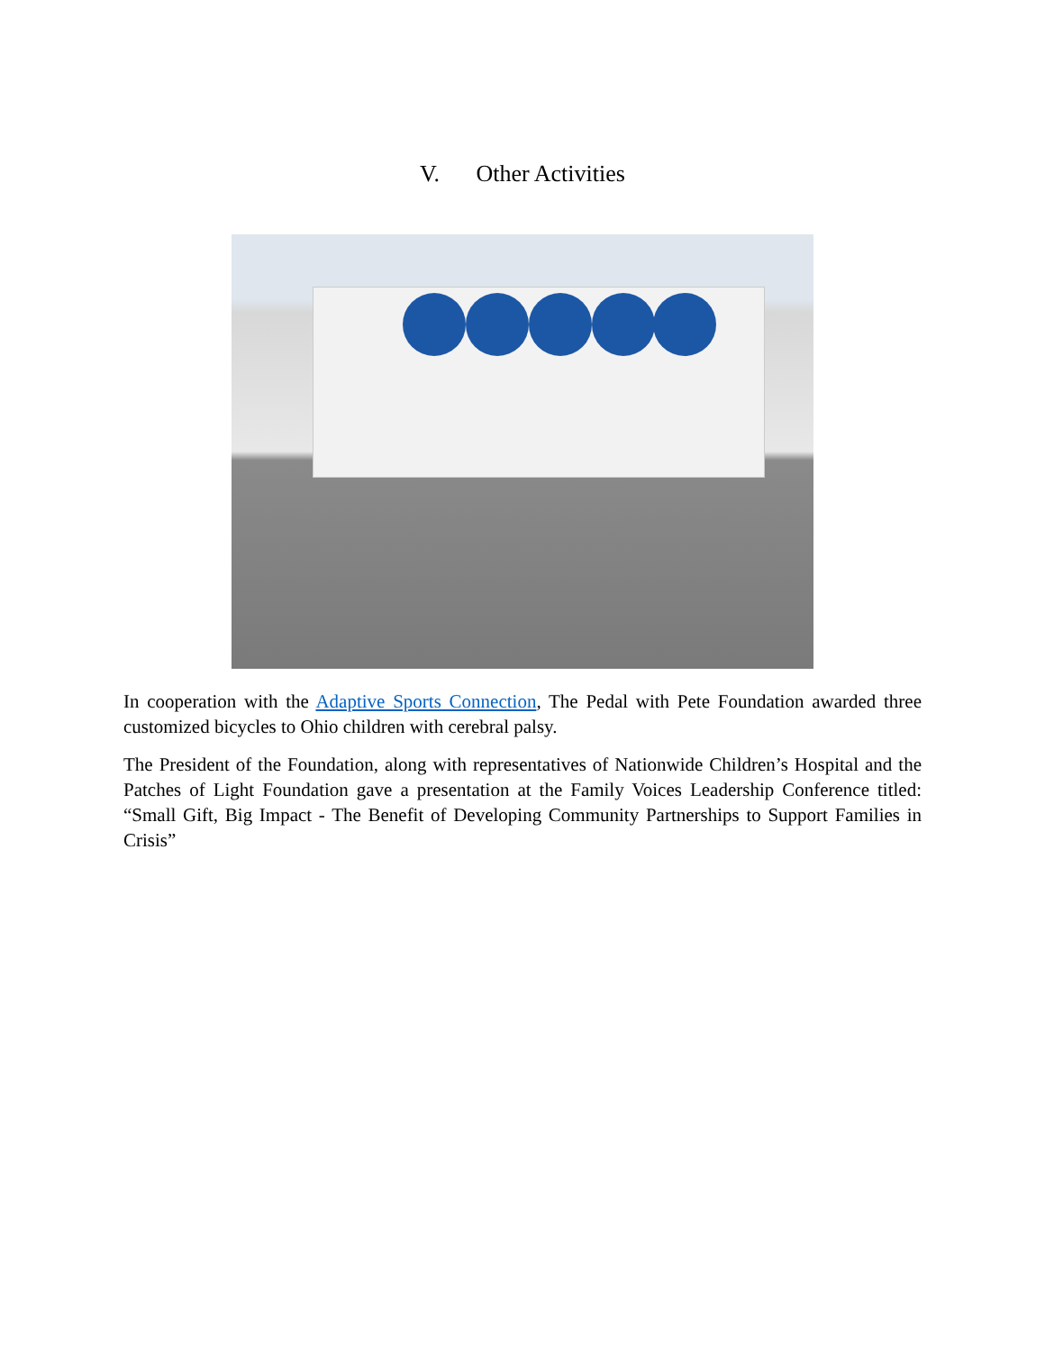V. Other Activities
In cooperation with the Adaptive Sports Connection, The Pedal with Pete Foundation awarded three customized bicycles to Ohio children with cerebral palsy.
The President of the Foundation, along with representatives of Nationwide Children’s Hospital and the Patches of Light Foundation gave a presentation at the Family Voices Leadership Conference titled: “Small Gift, Big Impact - The Benefit of Developing Community Partnerships to Support Families in Crisis”